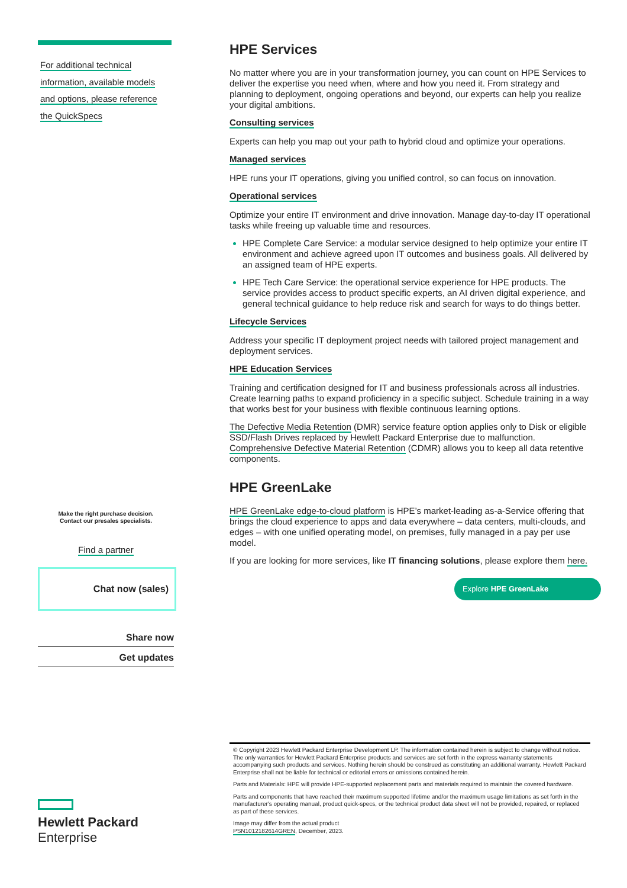For additional technical
information, available models
and options, please reference
the QuickSpecs
Make the right purchase decision.
Contact our presales specialists.
Find a partner
Chat now (sales)
Share now
Get updates
Hewlett Packard
Enterprise
HPE Services
No matter where you are in your transformation journey, you can count on HPE Services to deliver the expertise you need when, where and how you need it. From strategy and planning to deployment, ongoing operations and beyond, our experts can help you realize your digital ambitions.
Consulting services
Experts can help you map out your path to hybrid cloud and optimize your operations.
Managed services
HPE runs your IT operations, giving you unified control, so can focus on innovation.
Operational services
Optimize your entire IT environment and drive innovation. Manage day-to-day IT operational tasks while freeing up valuable time and resources.
HPE Complete Care Service: a modular service designed to help optimize your entire IT environment and achieve agreed upon IT outcomes and business goals. All delivered by an assigned team of HPE experts.
HPE Tech Care Service: the operational service experience for HPE products. The service provides access to product specific experts, an AI driven digital experience, and general technical guidance to help reduce risk and search for ways to do things better.
Lifecycle Services
Address your specific IT deployment project needs with tailored project management and deployment services.
HPE Education Services
Training and certification designed for IT and business professionals across all industries. Create learning paths to expand proficiency in a specific subject. Schedule training in a way that works best for your business with flexible continuous learning options.
The Defective Media Retention (DMR) service feature option applies only to Disk or eligible SSD/Flash Drives replaced by Hewlett Packard Enterprise due to malfunction. Comprehensive Defective Material Retention (CDMR) allows you to keep all data retentive components.
HPE GreenLake
HPE GreenLake edge-to-cloud platform is HPE’s market-leading as-a-Service offering that brings the cloud experience to apps and data everywhere – data centers, multi-clouds, and edges – with one unified operating model, on premises, fully managed in a pay per use model.
If you are looking for more services, like IT financing solutions, please explore them here.
Explore HPE GreenLake
© Copyright 2023 Hewlett Packard Enterprise Development LP. The information contained herein is subject to change without notice. The only warranties for Hewlett Packard Enterprise products and services are set forth in the express warranty statements accompanying such products and services. Nothing herein should be construed as constituting an additional warranty. Hewlett Packard Enterprise shall not be liable for technical or editorial errors or omissions contained herein.
Parts and Materials: HPE will provide HPE-supported replacement parts and materials required to maintain the covered hardware.
Parts and components that have reached their maximum supported lifetime and/or the maximum usage limitations as set forth in the manufacturer's operating manual, product quick-specs, or the technical product data sheet will not be provided, repaired, or replaced as part of these services.
Image may differ from the actual product
PSN1012182614GREN, December, 2023.